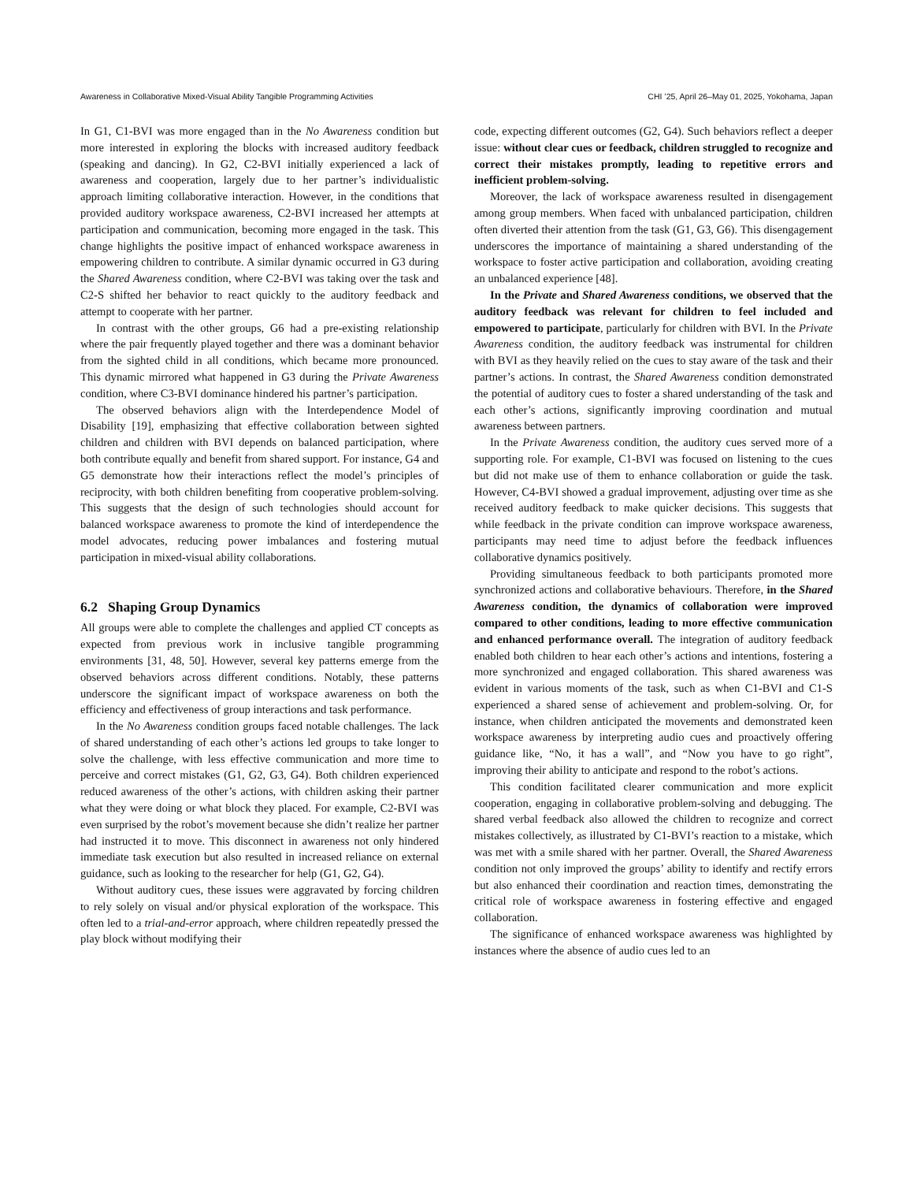Awareness in Collaborative Mixed-Visual Ability Tangible Programming Activities CHI ’25, April 26–May 01, 2025, Yokohama, Japan
In G1, C1-BVI was more engaged than in the No Awareness condition but more interested in exploring the blocks with increased auditory feedback (speaking and dancing). In G2, C2-BVI initially experienced a lack of awareness and cooperation, largely due to her partner’s individualistic approach limiting collaborative interaction. However, in the conditions that provided auditory workspace awareness, C2-BVI increased her attempts at participation and communication, becoming more engaged in the task. This change highlights the positive impact of enhanced workspace awareness in empowering children to contribute. A similar dynamic occurred in G3 during the Shared Awareness condition, where C2-BVI was taking over the task and C2-S shifted her behavior to react quickly to the auditory feedback and attempt to cooperate with her partner.
In contrast with the other groups, G6 had a pre-existing relationship where the pair frequently played together and there was a dominant behavior from the sighted child in all conditions, which became more pronounced. This dynamic mirrored what happened in G3 during the Private Awareness condition, where C3-BVI dominance hindered his partner’s participation.
The observed behaviors align with the Interdependence Model of Disability [19], emphasizing that effective collaboration between sighted children and children with BVI depends on balanced participation, where both contribute equally and benefit from shared support. For instance, G4 and G5 demonstrate how their interactions reflect the model’s principles of reciprocity, with both children benefiting from cooperative problem-solving. This suggests that the design of such technologies should account for balanced workspace awareness to promote the kind of interdependence the model advocates, reducing power imbalances and fostering mutual participation in mixed-visual ability collaborations.
6.2 Shaping Group Dynamics
All groups were able to complete the challenges and applied CT concepts as expected from previous work in inclusive tangible programming environments [31, 48, 50]. However, several key patterns emerge from the observed behaviors across different conditions. Notably, these patterns underscore the significant impact of workspace awareness on both the efficiency and effectiveness of group interactions and task performance.
In the No Awareness condition groups faced notable challenges. The lack of shared understanding of each other’s actions led groups to take longer to solve the challenge, with less effective communication and more time to perceive and correct mistakes (G1, G2, G3, G4). Both children experienced reduced awareness of the other’s actions, with children asking their partner what they were doing or what block they placed. For example, C2-BVI was even surprised by the robot’s movement because she didn’t realize her partner had instructed it to move. This disconnect in awareness not only hindered immediate task execution but also resulted in increased reliance on external guidance, such as looking to the researcher for help (G1, G2, G4).
Without auditory cues, these issues were aggravated by forcing children to rely solely on visual and/or physical exploration of the workspace. This often led to a trial-and-error approach, where children repeatedly pressed the play block without modifying their
code, expecting different outcomes (G2, G4). Such behaviors reflect a deeper issue: without clear cues or feedback, children struggled to recognize and correct their mistakes promptly, leading to repetitive errors and inefficient problem-solving.
Moreover, the lack of workspace awareness resulted in disengagement among group members. When faced with unbalanced participation, children often diverted their attention from the task (G1, G3, G6). This disengagement underscores the importance of maintaining a shared understanding of the workspace to foster active participation and collaboration, avoiding creating an unbalanced experience [48].
In the Private and Shared Awareness conditions, we observed that the auditory feedback was relevant for children to feel included and empowered to participate, particularly for children with BVI. In the Private Awareness condition, the auditory feedback was instrumental for children with BVI as they heavily relied on the cues to stay aware of the task and their partner’s actions. In contrast, the Shared Awareness condition demonstrated the potential of auditory cues to foster a shared understanding of the task and each other’s actions, significantly improving coordination and mutual awareness between partners.
In the Private Awareness condition, the auditory cues served more of a supporting role. For example, C1-BVI was focused on listening to the cues but did not make use of them to enhance collaboration or guide the task. However, C4-BVI showed a gradual improvement, adjusting over time as she received auditory feedback to make quicker decisions. This suggests that while feedback in the private condition can improve workspace awareness, participants may need time to adjust before the feedback influences collaborative dynamics positively.
Providing simultaneous feedback to both participants promoted more synchronized actions and collaborative behaviours. Therefore, in the Shared Awareness condition, the dynamics of collaboration were improved compared to other conditions, leading to more effective communication and enhanced performance overall. The integration of auditory feedback enabled both children to hear each other’s actions and intentions, fostering a more synchronized and engaged collaboration. This shared awareness was evident in various moments of the task, such as when C1-BVI and C1-S experienced a shared sense of achievement and problem-solving. Or, for instance, when children anticipated the movements and demonstrated keen workspace awareness by interpreting audio cues and proactively offering guidance like, “No, it has a wall”, and “Now you have to go right”, improving their ability to anticipate and respond to the robot’s actions.
This condition facilitated clearer communication and more explicit cooperation, engaging in collaborative problem-solving and debugging. The shared verbal feedback also allowed the children to recognize and correct mistakes collectively, as illustrated by C1-BVI’s reaction to a mistake, which was met with a smile shared with her partner. Overall, the Shared Awareness condition not only improved the groups’ ability to identify and rectify errors but also enhanced their coordination and reaction times, demonstrating the critical role of workspace awareness in fostering effective and engaged collaboration.
The significance of enhanced workspace awareness was highlighted by instances where the absence of audio cues led to an